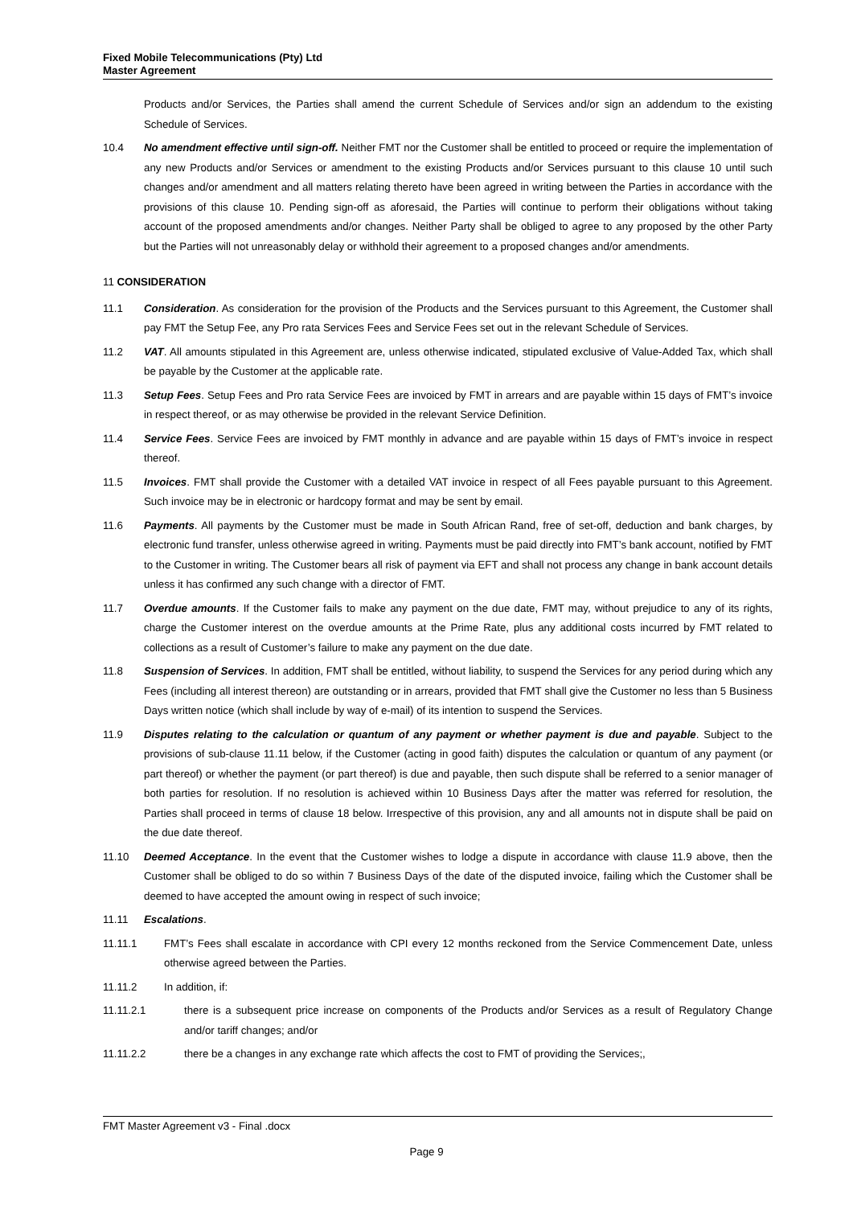Fixed Mobile Telecommunications (Pty) Ltd
Master Agreement
Products and/or Services, the Parties shall amend the current Schedule of Services and/or sign an addendum to the existing Schedule of Services.
10.4 No amendment effective until sign-off. Neither FMT nor the Customer shall be entitled to proceed or require the implementation of any new Products and/or Services or amendment to the existing Products and/or Services pursuant to this clause 10 until such changes and/or amendment and all matters relating thereto have been agreed in writing between the Parties in accordance with the provisions of this clause 10. Pending sign-off as aforesaid, the Parties will continue to perform their obligations without taking account of the proposed amendments and/or changes. Neither Party shall be obliged to agree to any proposed by the other Party but the Parties will not unreasonably delay or withhold their agreement to a proposed changes and/or amendments.
11 CONSIDERATION
11.1 Consideration. As consideration for the provision of the Products and the Services pursuant to this Agreement, the Customer shall pay FMT the Setup Fee, any Pro rata Services Fees and Service Fees set out in the relevant Schedule of Services.
11.2 VAT. All amounts stipulated in this Agreement are, unless otherwise indicated, stipulated exclusive of Value-Added Tax, which shall be payable by the Customer at the applicable rate.
11.3 Setup Fees. Setup Fees and Pro rata Service Fees are invoiced by FMT in arrears and are payable within 15 days of FMT’s invoice in respect thereof, or as may otherwise be provided in the relevant Service Definition.
11.4 Service Fees. Service Fees are invoiced by FMT monthly in advance and are payable within 15 days of FMT’s invoice in respect thereof.
11.5 Invoices. FMT shall provide the Customer with a detailed VAT invoice in respect of all Fees payable pursuant to this Agreement. Such invoice may be in electronic or hardcopy format and may be sent by email.
11.6 Payments. All payments by the Customer must be made in South African Rand, free of set-off, deduction and bank charges, by electronic fund transfer, unless otherwise agreed in writing. Payments must be paid directly into FMT’s bank account, notified by FMT to the Customer in writing. The Customer bears all risk of payment via EFT and shall not process any change in bank account details unless it has confirmed any such change with a director of FMT.
11.7 Overdue amounts. If the Customer fails to make any payment on the due date, FMT may, without prejudice to any of its rights, charge the Customer interest on the overdue amounts at the Prime Rate, plus any additional costs incurred by FMT related to collections as a result of Customer’s failure to make any payment on the due date.
11.8 Suspension of Services. In addition, FMT shall be entitled, without liability, to suspend the Services for any period during which any Fees (including all interest thereon) are outstanding or in arrears, provided that FMT shall give the Customer no less than 5 Business Days written notice (which shall include by way of e-mail) of its intention to suspend the Services.
11.9 Disputes relating to the calculation or quantum of any payment or whether payment is due and payable. Subject to the provisions of sub-clause 11.11 below, if the Customer (acting in good faith) disputes the calculation or quantum of any payment (or part thereof) or whether the payment (or part thereof) is due and payable, then such dispute shall be referred to a senior manager of both parties for resolution. If no resolution is achieved within 10 Business Days after the matter was referred for resolution, the Parties shall proceed in terms of clause 18 below. Irrespective of this provision, any and all amounts not in dispute shall be paid on the due date thereof.
11.10 Deemed Acceptance. In the event that the Customer wishes to lodge a dispute in accordance with clause 11.9 above, then the Customer shall be obliged to do so within 7 Business Days of the date of the disputed invoice, failing which the Customer shall be deemed to have accepted the amount owing in respect of such invoice;
11.11 Escalations.
11.11.1 FMT’s Fees shall escalate in accordance with CPI every 12 months reckoned from the Service Commencement Date, unless otherwise agreed between the Parties.
11.11.2 In addition, if:
11.11.2.1 there is a subsequent price increase on components of the Products and/or Services as a result of Regulatory Change and/or tariff changes; and/or
11.11.2.2 there be a changes in any exchange rate which affects the cost to FMT of providing the Services;,
FMT Master Agreement v3 - Final .docx
Page 9